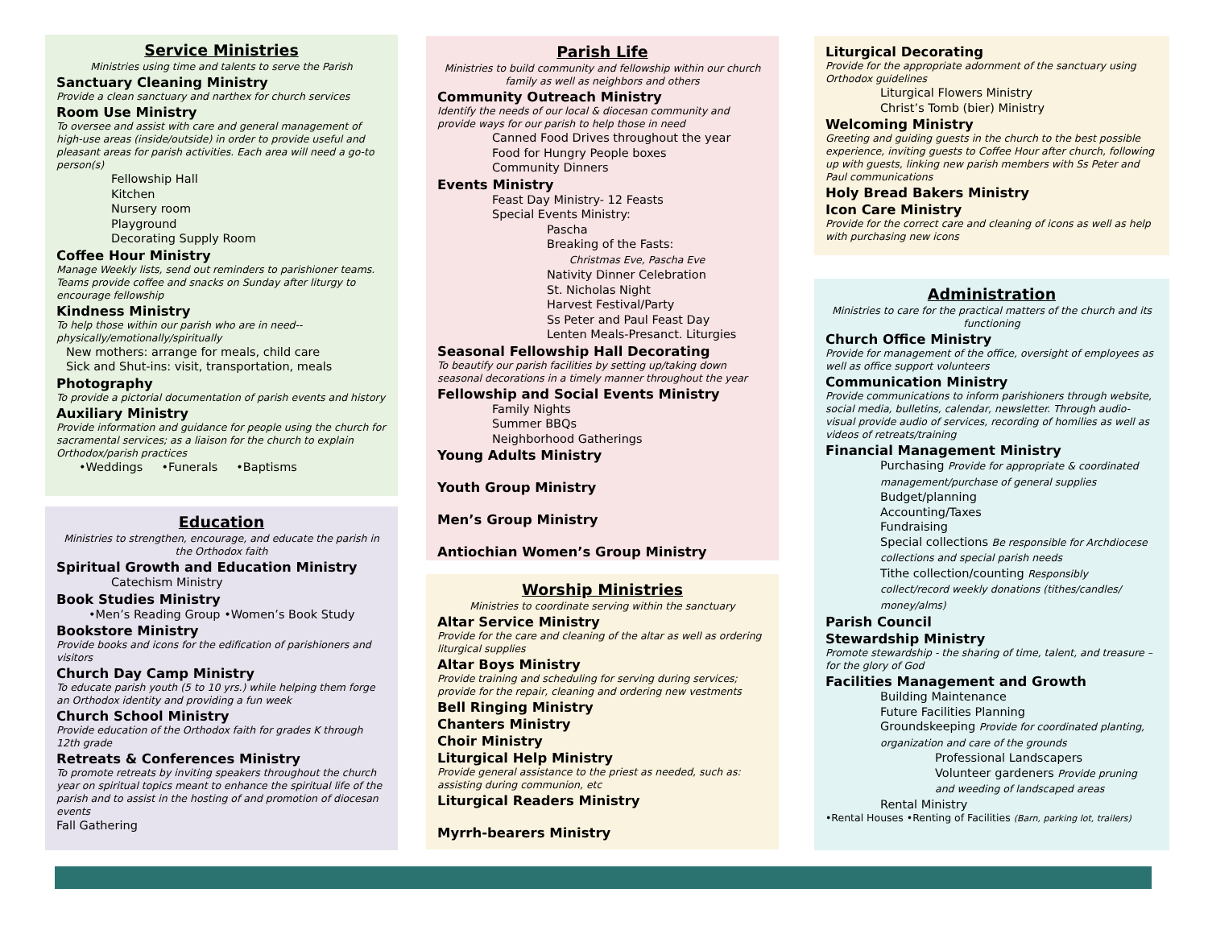Service Ministries
Ministries using time and talents to serve the Parish
Sanctuary Cleaning Ministry
Provide a clean sanctuary and narthex for church services
Room Use Ministry
To oversee and assist with care and general management of high-use areas (inside/outside) in order to provide useful and pleasant areas for parish activities. Each area will need a go-to person(s)
Fellowship Hall
Kitchen
Nursery room
Playground
Decorating Supply Room
Coffee Hour Ministry
Manage Weekly lists, send out reminders to parishioner teams. Teams provide coffee and snacks on Sunday after liturgy to encourage fellowship
Kindness Ministry
To help those within our parish who are in need--physically/emotionally/spiritually
New mothers: arrange for meals, child care
Sick and Shut-ins: visit, transportation, meals
Photography
To provide a pictorial documentation of parish events and history
Auxiliary Ministry
Provide information and guidance for people using the church for sacramental services; as a liaison for the church to explain Orthodox/parish practices
•Weddings •Funerals •Baptisms
Education
Ministries to strengthen, encourage, and educate the parish in the Orthodox faith
Spiritual Growth and Education Ministry
Catechism Ministry
Book Studies Ministry
•Men’s Reading Group •Women’s Book Study
Bookstore Ministry
Provide books and icons for the edification of parishioners and visitors
Church Day Camp Ministry
To educate parish youth (5 to 10 yrs.) while helping them forge an Orthodox identity and providing a fun week
Church School Ministry
Provide education of the Orthodox faith for grades K through 12th grade
Retreats & Conferences Ministry
To promote retreats by inviting speakers throughout the church year on spiritual topics meant to enhance the spiritual life of the parish and to assist in the hosting of and promotion of diocesan events
Fall Gathering
Parish Life
Ministries to build community and fellowship within our church family as well as neighbors and others
Community Outreach Ministry
Identify the needs of our local & diocesan community and provide ways for our parish to help those in need
Canned Food Drives throughout the year
Food for Hungry People boxes
Community Dinners
Events Ministry
Feast Day Ministry- 12 Feasts
Special Events Ministry:
Pascha
Breaking of the Fasts:
Christmas Eve, Pascha Eve
Nativity Dinner Celebration
St. Nicholas Night
Harvest Festival/Party
Ss Peter and Paul Feast Day
Lenten Meals-Presanct. Liturgies
Seasonal Fellowship Hall Decorating
To beautify our parish facilities by setting up/taking down seasonal decorations in a timely manner throughout the year
Fellowship and Social Events Ministry
Family Nights
Summer BBQs
Neighborhood Gatherings
Young Adults Ministry
Youth Group Ministry
Men’s Group Ministry
Antiochian Women’s Group Ministry
Worship Ministries
Ministries to coordinate serving within the sanctuary
Altar Service Ministry
Provide for the care and cleaning of the altar as well as ordering liturgical supplies
Altar Boys Ministry
Provide training and scheduling for serving during services; provide for the repair, cleaning and ordering new vestments
Bell Ringing Ministry
Chanters Ministry
Choir Ministry
Liturgical Help Ministry
Provide general assistance to the priest as needed, such as: assisting during communion, etc
Liturgical Readers Ministry
Myrrh-bearers Ministry
Liturgical Decorating
Provide for the appropriate adornment of the sanctuary using Orthodox guidelines
Liturgical Flowers Ministry
Christ’s Tomb (bier) Ministry
Welcoming Ministry
Greeting and guiding guests in the church to the best possible experience, inviting guests to Coffee Hour after church, following up with guests, linking new parish members with Ss Peter and Paul communications
Holy Bread Bakers Ministry
Icon Care Ministry
Provide for the correct care and cleaning of icons as well as help with purchasing new icons
Administration
Ministries to care for the practical matters of the church and its functioning
Church Office Ministry
Provide for management of the office, oversight of employees as well as office support volunteers
Communication Ministry
Provide communications to inform parishioners through website, social media, bulletins, calendar, newsletter. Through audio-visual provide audio of services, recording of homilies as well as videos of retreats/training
Financial Management Ministry
Purchasing Provide for appropriate & coordinated management/purchase of general supplies
Budget/planning
Accounting/Taxes
Fundraising
Special collections Be responsible for Archdiocese collections and special parish needs
Tithe collection/counting Responsibly collect/record weekly donations (tithes/candles/ money/alms)
Parish Council
Stewardship Ministry
Promote stewardship - the sharing of time, talent, and treasure – for the glory of God
Facilities Management and Growth
Building Maintenance
Future Facilities Planning
Groundskeeping Provide for coordinated planting, organization and care of the grounds
Professional Landscapers
Volunteer gardeners Provide pruning and weeding of landscaped areas
Rental Ministry
•Rental Houses •Renting of Facilities (Barn, parking lot, trailers)